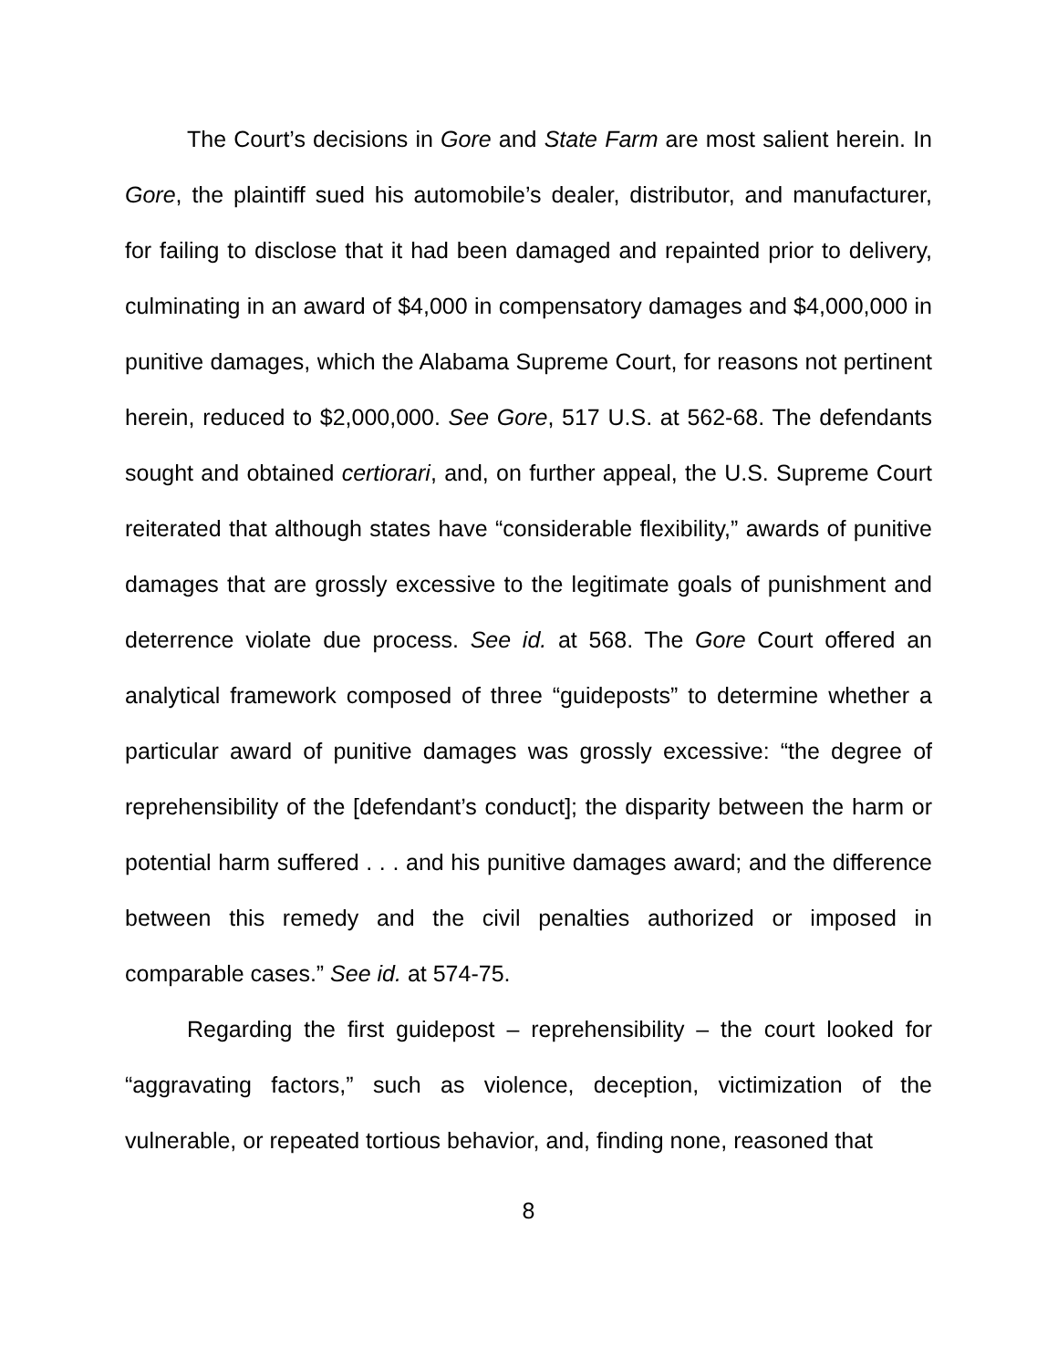The Court’s decisions in Gore and State Farm are most salient herein. In Gore, the plaintiff sued his automobile’s dealer, distributor, and manufacturer, for failing to disclose that it had been damaged and repainted prior to delivery, culminating in an award of $4,000 in compensatory damages and $4,000,000 in punitive damages, which the Alabama Supreme Court, for reasons not pertinent herein, reduced to $2,000,000. See Gore, 517 U.S. at 562-68. The defendants sought and obtained certiorari, and, on further appeal, the U.S. Supreme Court reiterated that although states have “considerable flexibility,” awards of punitive damages that are grossly excessive to the legitimate goals of punishment and deterrence violate due process. See id. at 568. The Gore Court offered an analytical framework composed of three “guideposts” to determine whether a particular award of punitive damages was grossly excessive: “the degree of reprehensibility of the [defendant’s conduct]; the disparity between the harm or potential harm suffered . . . and his punitive damages award; and the difference between this remedy and the civil penalties authorized or imposed in comparable cases.” See id. at 574-75.
Regarding the first guidepost – reprehensibility – the court looked for “aggravating factors,” such as violence, deception, victimization of the vulnerable, or repeated tortious behavior, and, finding none, reasoned that
8